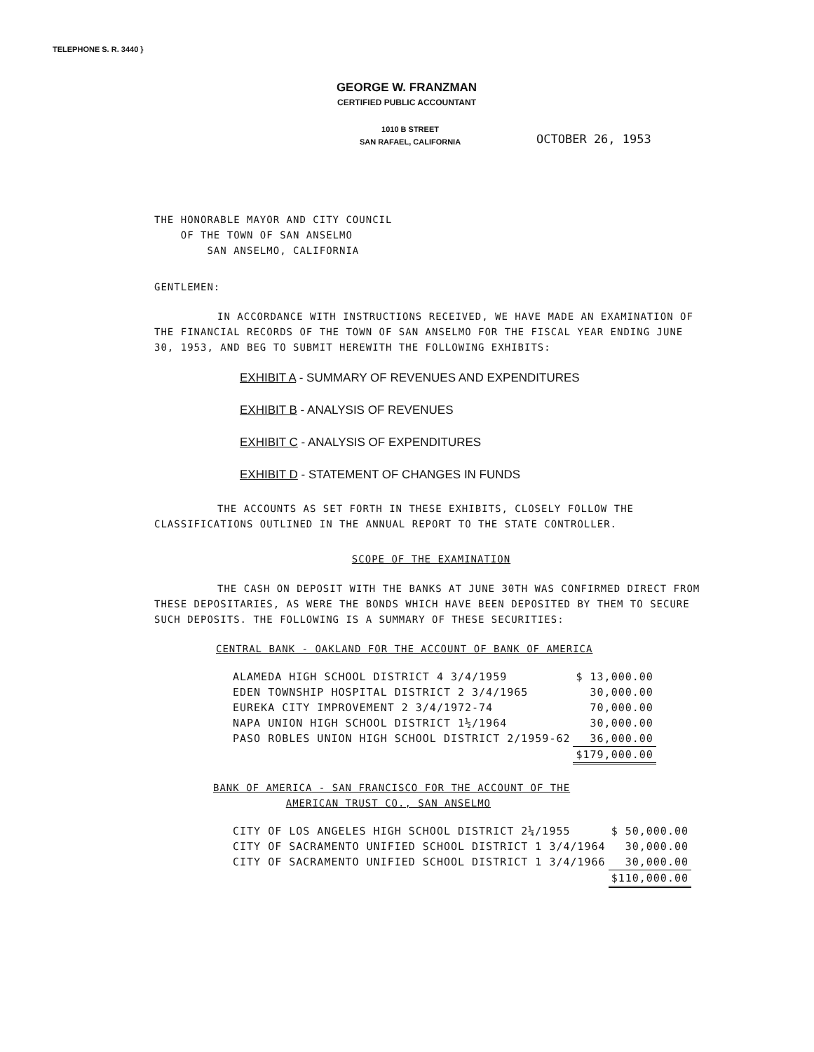TELEPHONE S. R. 3440 }
GEORGE W. FRANZMAN
CERTIFIED PUBLIC ACCOUNTANT
1010 B STREET
SAN RAFAEL, CALIFORNIA
OCTOBER 26, 1953
THE HONORABLE MAYOR AND CITY COUNCIL
OF THE TOWN OF SAN ANSELMO
SAN ANSELMO, CALIFORNIA
GENTLEMEN:
IN ACCORDANCE WITH INSTRUCTIONS RECEIVED, WE HAVE MADE AN EXAMINATION OF THE FINANCIAL RECORDS OF THE TOWN OF SAN ANSELMO FOR THE FISCAL YEAR ENDING JUNE 30, 1953, AND BEG TO SUBMIT HEREWITH THE FOLLOWING EXHIBITS:
EXHIBIT A - SUMMARY OF REVENUES AND EXPENDITURES
EXHIBIT B - ANALYSIS OF REVENUES
EXHIBIT C - ANALYSIS OF EXPENDITURES
EXHIBIT D - STATEMENT OF CHANGES IN FUNDS
THE ACCOUNTS AS SET FORTH IN THESE EXHIBITS, CLOSELY FOLLOW THE CLASSIFICATIONS OUTLINED IN THE ANNUAL REPORT TO THE STATE CONTROLLER.
SCOPE OF THE EXAMINATION
THE CASH ON DEPOSIT WITH THE BANKS AT JUNE 30TH WAS CONFIRMED DIRECT FROM THESE DEPOSITARIES, AS WERE THE BONDS WHICH HAVE BEEN DEPOSITED BY THEM TO SECURE SUCH DEPOSITS. THE FOLLOWING IS A SUMMARY OF THESE SECURITIES:
CENTRAL BANK - OAKLAND FOR THE ACCOUNT OF BANK OF AMERICA
| ALAMEDA HIGH SCHOOL DISTRICT 4 3/4/1959 | $ 13,000.00 |
| EDEN TOWNSHIP HOSPITAL DISTRICT 2 3/4/1965 | 30,000.00 |
| EUREKA CITY IMPROVEMENT 2 3/4/1972-74 | 70,000.00 |
| NAPA UNION HIGH SCHOOL DISTRICT 1½/1964 | 30,000.00 |
| PASO ROBLES UNION HIGH SCHOOL DISTRICT 2/1959-62 | 36,000.00 |
| | $179,000.00 |
BANK OF AMERICA - SAN FRANCISCO FOR THE ACCOUNT OF THE
AMERICAN TRUST CO., SAN ANSELMO
| CITY OF LOS ANGELES HIGH SCHOOL DISTRICT 2¼/1955 | $ 50,000.00 |
| CITY OF SACRAMENTO UNIFIED SCHOOL DISTRICT 1 3/4/1964 | 30,000.00 |
| CITY OF SACRAMENTO UNIFIED SCHOOL DISTRICT 1 3/4/1966 | 30,000.00 |
| | $110,000.00 |